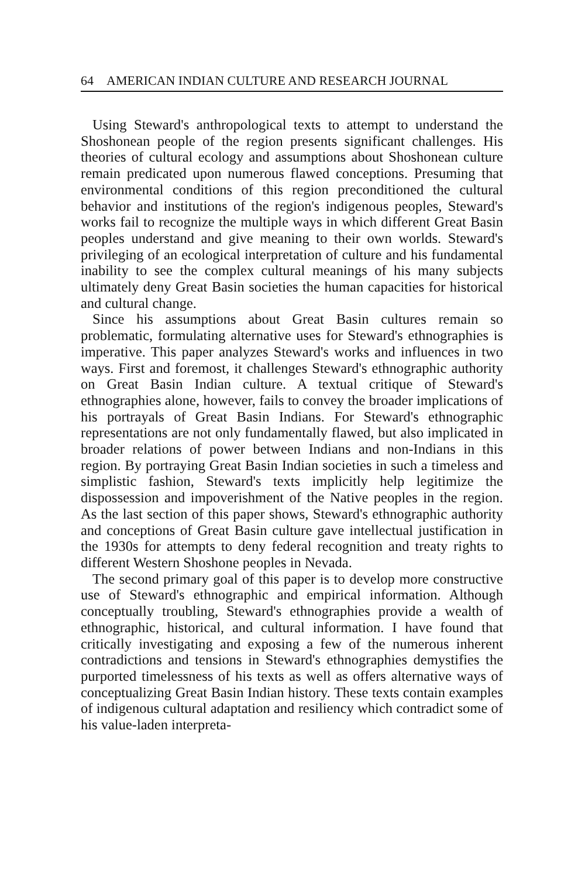64 AMERICAN INDIAN CULTURE AND RESEARCH JOURNAL
Using Steward's anthropological texts to attempt to understand the Shoshonean people of the region presents significant challenges. His theories of cultural ecology and assumptions about Shoshonean culture remain predicated upon numerous flawed conceptions. Presuming that environmental conditions of this region preconditioned the cultural behavior and institutions of the region's indigenous peoples, Steward's works fail to recognize the multiple ways in which different Great Basin peoples understand and give meaning to their own worlds. Steward's privileging of an ecological interpretation of culture and his fundamental inability to see the complex cultural meanings of his many subjects ultimately deny Great Basin societies the human capacities for historical and cultural change.
Since his assumptions about Great Basin cultures remain so problematic, formulating alternative uses for Steward's ethnographies is imperative. This paper analyzes Steward's works and influences in two ways. First and foremost, it challenges Steward's ethnographic authority on Great Basin Indian culture. A textual critique of Steward's ethnographies alone, however, fails to convey the broader implications of his portrayals of Great Basin Indians. For Steward's ethnographic representations are not only fundamentally flawed, but also implicated in broader relations of power between Indians and non-Indians in this region. By portraying Great Basin Indian societies in such a timeless and simplistic fashion, Steward's texts implicitly help legitimize the dispossession and impoverishment of the Native peoples in the region. As the last section of this paper shows, Steward's ethnographic authority and conceptions of Great Basin culture gave intellectual justification in the 1930s for attempts to deny federal recognition and treaty rights to different Western Shoshone peoples in Nevada.
The second primary goal of this paper is to develop more constructive use of Steward's ethnographic and empirical information. Although conceptually troubling, Steward's ethnographies provide a wealth of ethnographic, historical, and cultural information. I have found that critically investigating and exposing a few of the numerous inherent contradictions and tensions in Steward's ethnographies demystifies the purported timelessness of his texts as well as offers alternative ways of conceptualizing Great Basin Indian history. These texts contain examples of indigenous cultural adaptation and resiliency which contradict some of his value-laden interpreta-